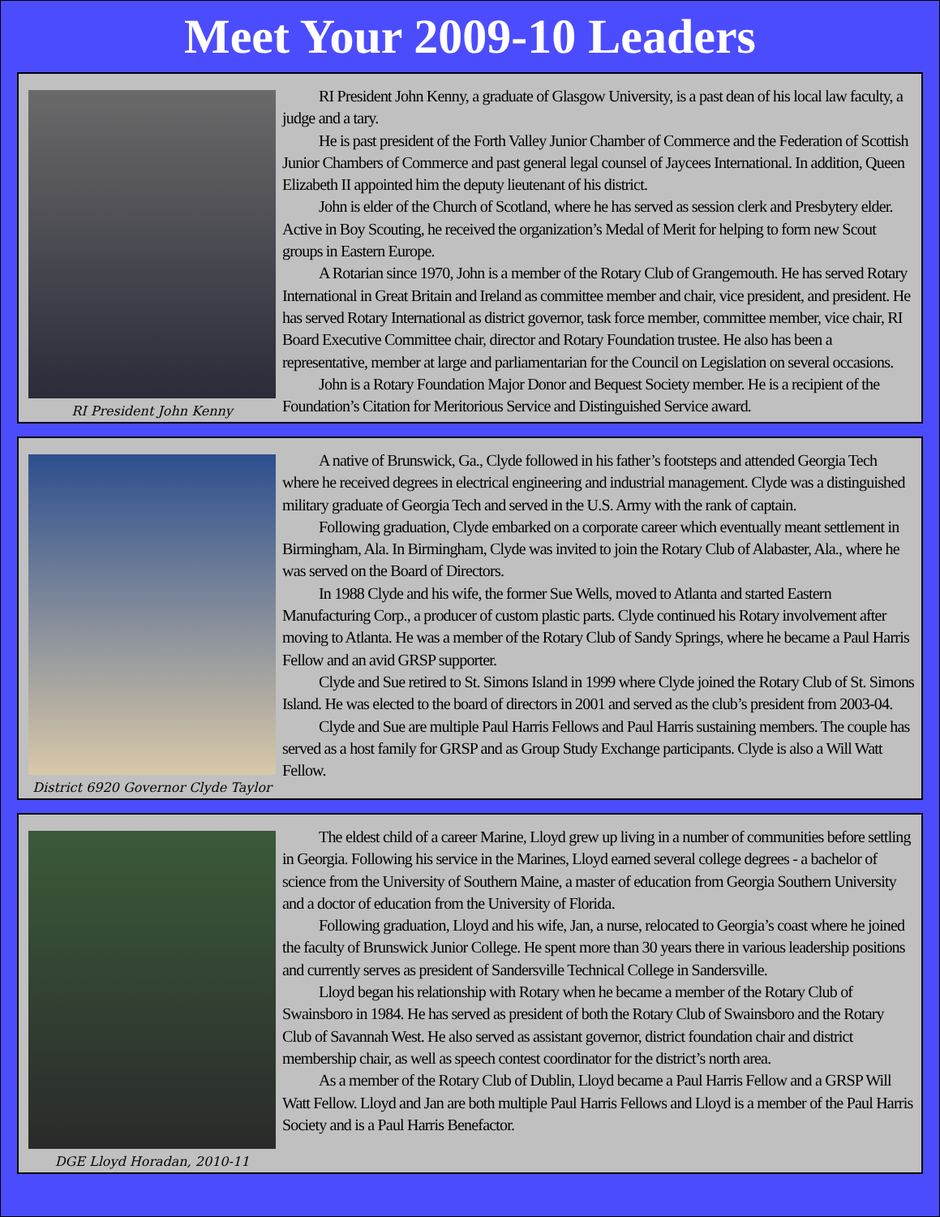Meet Your 2009-10 Leaders
RI President John Kenny
RI President John Kenny, a graduate of Glasgow University, is a past dean of his local law faculty, a judge and a tary.
He is past president of the Forth Valley Junior Chamber of Commerce and the Federation of Scottish Junior Chambers of Commerce and past general legal counsel of Jaycees International. In addition, Queen Elizabeth II appointed him the deputy lieutenant of his district.
John is elder of the Church of Scotland, where he has served as session clerk and Presbytery elder. Active in Boy Scouting, he received the organization’s Medal of Merit for helping to form new Scout groups in Eastern Europe.
A Rotarian since 1970, John is a member of the Rotary Club of Grangemouth. He has served Rotary International in Great Britain and Ireland as committee member and chair, vice president, and president. He has served Rotary International as district governor, task force member, committee member, vice chair, RI Board Executive Committee chair, director and Rotary Foundation trustee. He also has been a representative, member at large and parliamentarian for the Council on Legislation on several occasions.
John is a Rotary Foundation Major Donor and Bequest Society member. He is a recipient of the Foundation’s Citation for Meritorious Service and Distinguished Service award.
District 6920 Governor Clyde Taylor
A native of Brunswick, Ga., Clyde followed in his father’s footsteps and attended Georgia Tech where he received degrees in electrical engineering and industrial management. Clyde was a distinguished military graduate of Georgia Tech and served in the U.S. Army with the rank of captain.
Following graduation, Clyde embarked on a corporate career which eventually meant settlement in Birmingham, Ala. In Birmingham, Clyde was invited to join the Rotary Club of Alabaster, Ala., where he was served on the Board of Directors.
In 1988 Clyde and his wife, the former Sue Wells, moved to Atlanta and started Eastern Manufacturing Corp., a producer of custom plastic parts. Clyde continued his Rotary involvement after moving to Atlanta. He was a member of the Rotary Club of Sandy Springs, where he became a Paul Harris Fellow and an avid GRSP supporter.
Clyde and Sue retired to St. Simons Island in 1999 where Clyde joined the Rotary Club of St. Simons Island. He was elected to the board of directors in 2001 and served as the club’s president from 2003-04.
Clyde and Sue are multiple Paul Harris Fellows and Paul Harris sustaining members. The couple has served as a host family for GRSP and as Group Study Exchange participants. Clyde is also a Will Watt Fellow.
DGE Lloyd Horadan, 2010-11
The eldest child of a career Marine, Lloyd grew up living in a number of communities before settling in Georgia. Following his service in the Marines, Lloyd earned several college degrees - a bachelor of science from the University of Southern Maine, a master of education from Georgia Southern University and a doctor of education from the University of Florida.
Following graduation, Lloyd and his wife, Jan, a nurse, relocated to Georgia’s coast where he joined the faculty of Brunswick Junior College. He spent more than 30 years there in various leadership positions and currently serves as president of Sandersville Technical College in Sandersville.
Lloyd began his relationship with Rotary when he became a member of the Rotary Club of Swainsboro in 1984. He has served as president of both the Rotary Club of Swainsboro and the Rotary Club of Savannah West. He also served as assistant governor, district foundation chair and district membership chair, as well as speech contest coordinator for the district’s north area.
As a member of the Rotary Club of Dublin, Lloyd became a Paul Harris Fellow and a GRSP Will Watt Fellow. Lloyd and Jan are both multiple Paul Harris Fellows and Lloyd is a member of the Paul Harris Society and is a Paul Harris Benefactor.